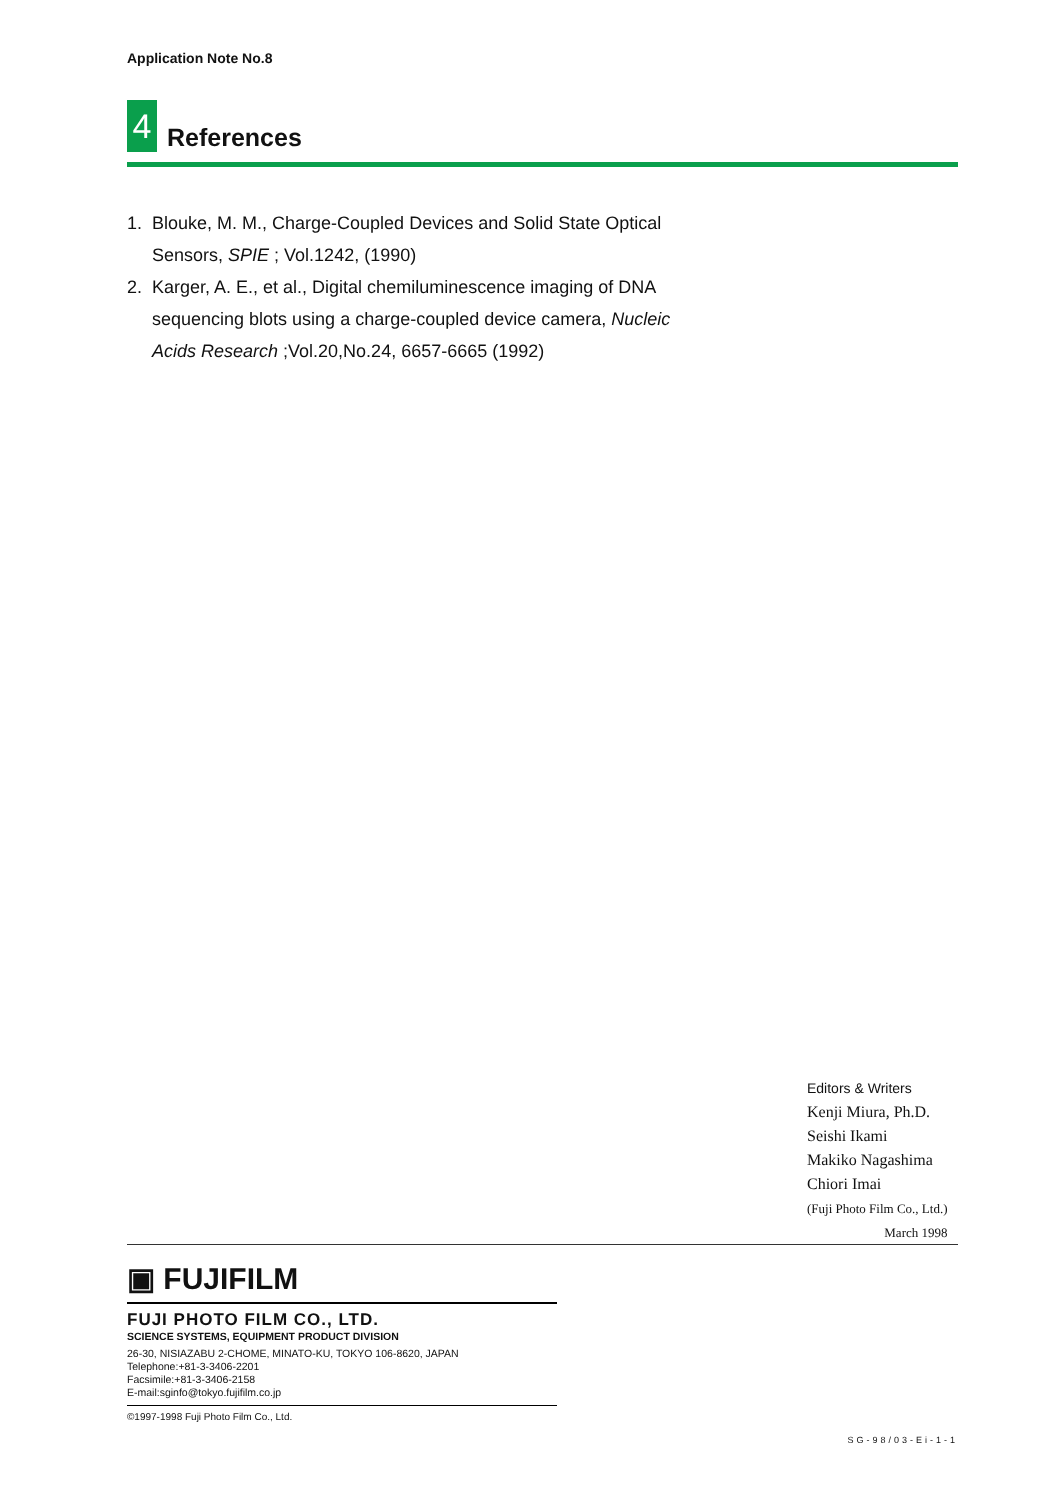Application Note No.8
4
References
1. Blouke, M. M., Charge-Coupled Devices and Solid State Optical Sensors, SPIE ; Vol.1242, (1990)
2. Karger, A. E., et al., Digital chemiluminescence imaging of DNA sequencing blots using a charge-coupled device camera, Nucleic Acids Research ;Vol.20,No.24, 6657-6665 (1992)
Editors & Writers
Kenji Miura, Ph.D.
Seishi Ikami
Makiko Nagashima
Chiori Imai
(Fuji Photo Film Co., Ltd.)
March 1998
▣ FUJIFILM
FUJI PHOTO FILM CO., LTD.
SCIENCE SYSTEMS, EQUIPMENT PRODUCT DIVISION
26-30, NISIAZABU 2-CHOME, MINATO-KU, TOKYO 106-8620, JAPAN
Telephone:+81-3-3406-2201
Facsimile:+81-3-3406-2158
E-mail:sginfo@tokyo.fujifilm.co.jp
©1997-1998 Fuji Photo Film Co., Ltd.
SG-98/03-Ei-1-1